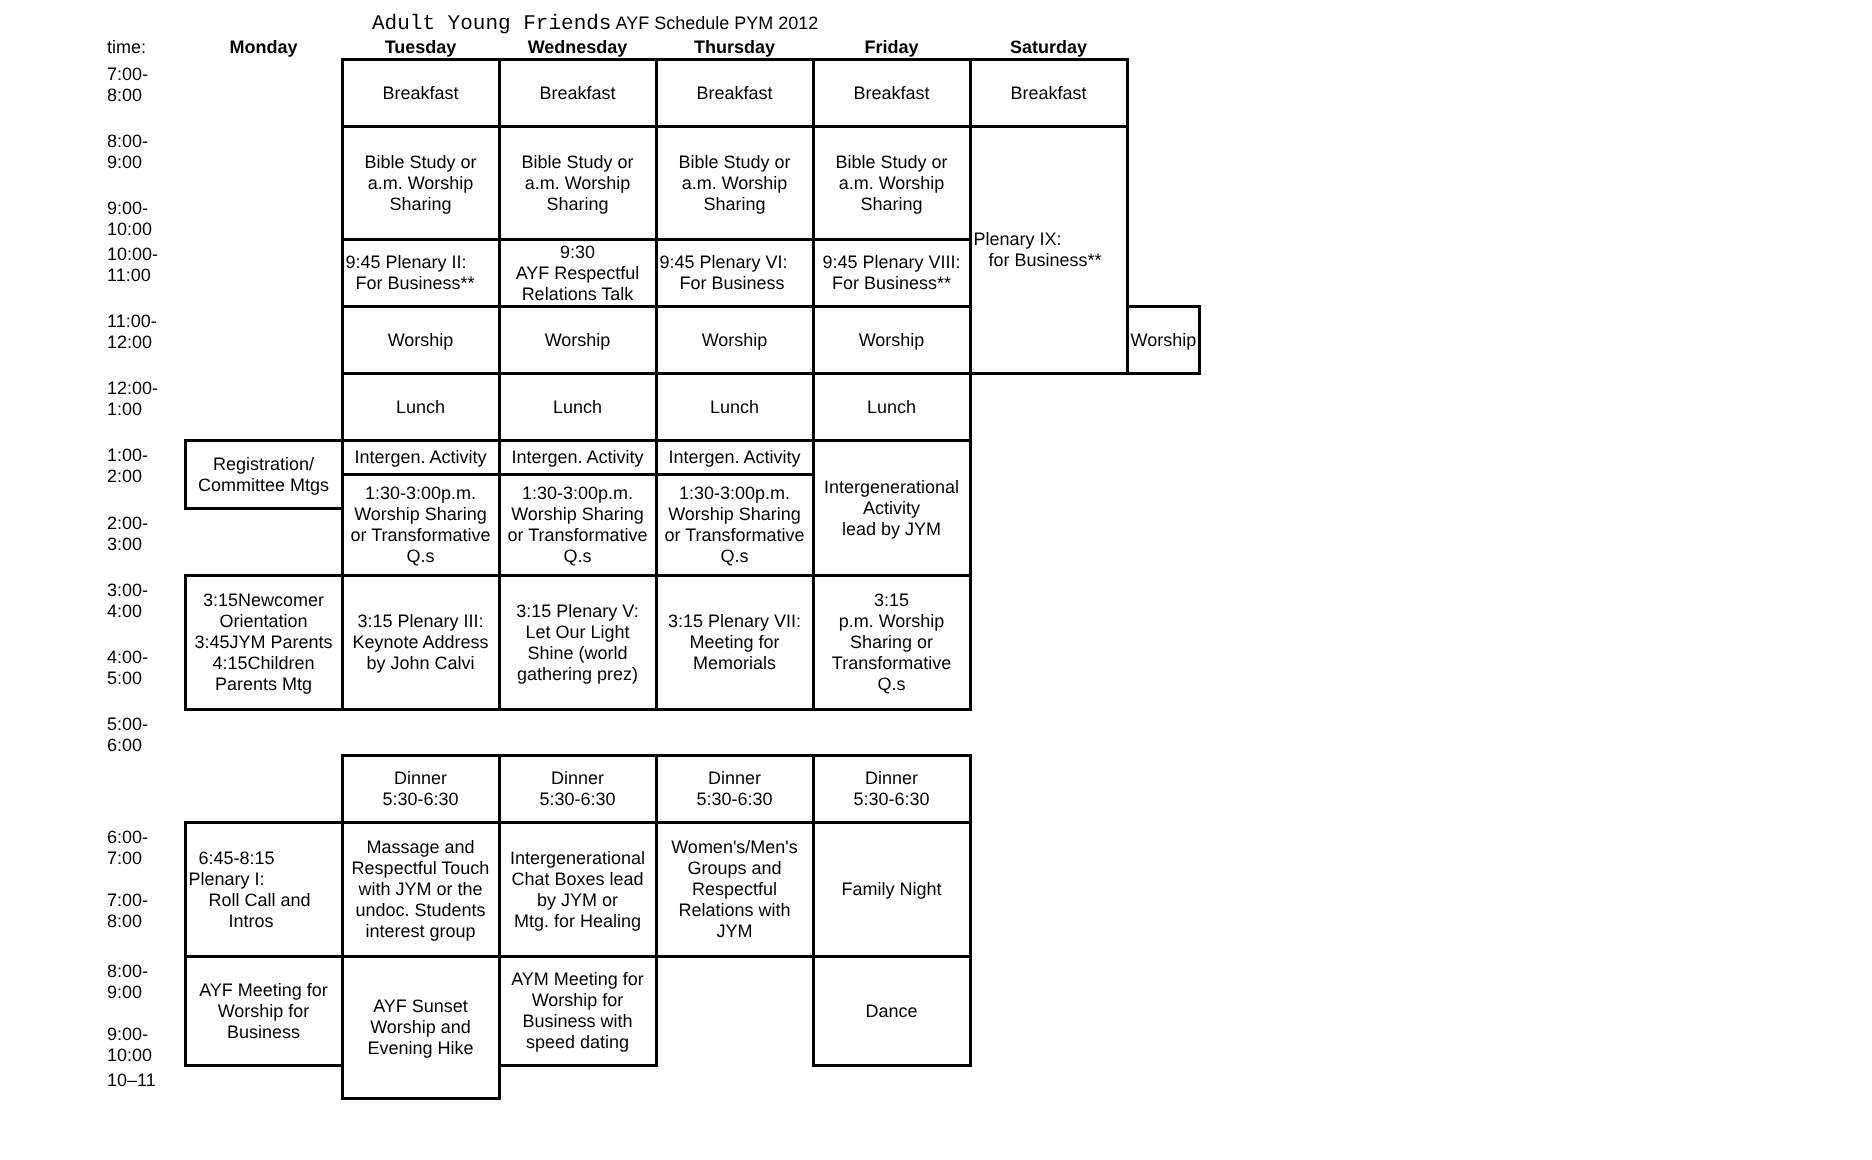Adult Young Friends AYF Schedule PYM 2012
| time: | Monday | Tuesday | Wednesday | Thursday | Friday | Saturday | |
| --- | --- | --- | --- | --- | --- | --- | --- |
| 7:00- 8:00 | | Breakfast | Breakfast | Breakfast | Breakfast | Breakfast | |
| 8:00- 9:00 | | Bible Study or a.m. Worship Sharing | Bible Study or a.m. Worship Sharing | Bible Study or a.m. Worship Sharing | Bible Study or a.m. Worship Sharing | Plenary IX: for Business** | |
| 9:00- 10:00 | | | | | | | |
| 10:00- 11:00 | | 9:45 Plenary II: For Business** | 9:30 AYF Respectful Relations Talk | 9:45 Plenary VI: For Business | 9:45 Plenary VIII: For Business** | | |
| 11:00- 12:00 | | Worship | Worship | Worship | Worship | | Worship |
| 12:00- 1:00 | | Lunch | Lunch | Lunch | Lunch | | |
| 1:00- 2:00 | Registration/ Committee Mtgs | Intergen. Activity | Intergen. Activity | Intergen. Activity | Intergenerational Activity lead by JYM | | |
| | | 1:30-3:00p.m. Worship Sharing or Transformative Q.s | 1:30-3:00p.m. Worship Sharing or Transformative Q.s | 1:30-3:00p.m. Worship Sharing or Transformative Q.s | | | |
| 2:00- 3:00 | | | | | | | |
| 3:00- 4:00 | 3:15Newcomer Orientation 3:45JYM Parents 4:15Children Parents Mtg | 3:15 Plenary III: Keynote Address by John Calvi | 3:15 Plenary V: Let Our Light Shine (world gathering prez) | 3:15 Plenary VII: Meeting for Memorials | 3:15 p.m. Worship Sharing or Transformative Q.s | | |
| 4:00- 5:00 | | | | | | | |
| 5:00- 6:00 | | | | | | | |
| | | Dinner 5:30-6:30 | Dinner 5:30-6:30 | Dinner 5:30-6:30 | Dinner 5:30-6:30 | | |
| 6:00- 7:00 7:00- 8:00 | 6:45-8:15 Plenary I: Roll Call and Intros | Massage and Respectful Touch with JYM or the undoc. Students interest group | Intergenerational Chat Boxes lead by JYM or Mtg. for Healing | Women's/Men's Groups and Respectful Relations with JYM | Family Night | | |
| 8:00- 9:00 9:00- 10:00 | AYF Meeting for Worship for Business | AYF Sunset Worship and Evening Hike | AYM Meeting for Worship for Business with speed dating | | Dance | | |
| 10–11 | | | | | | | |